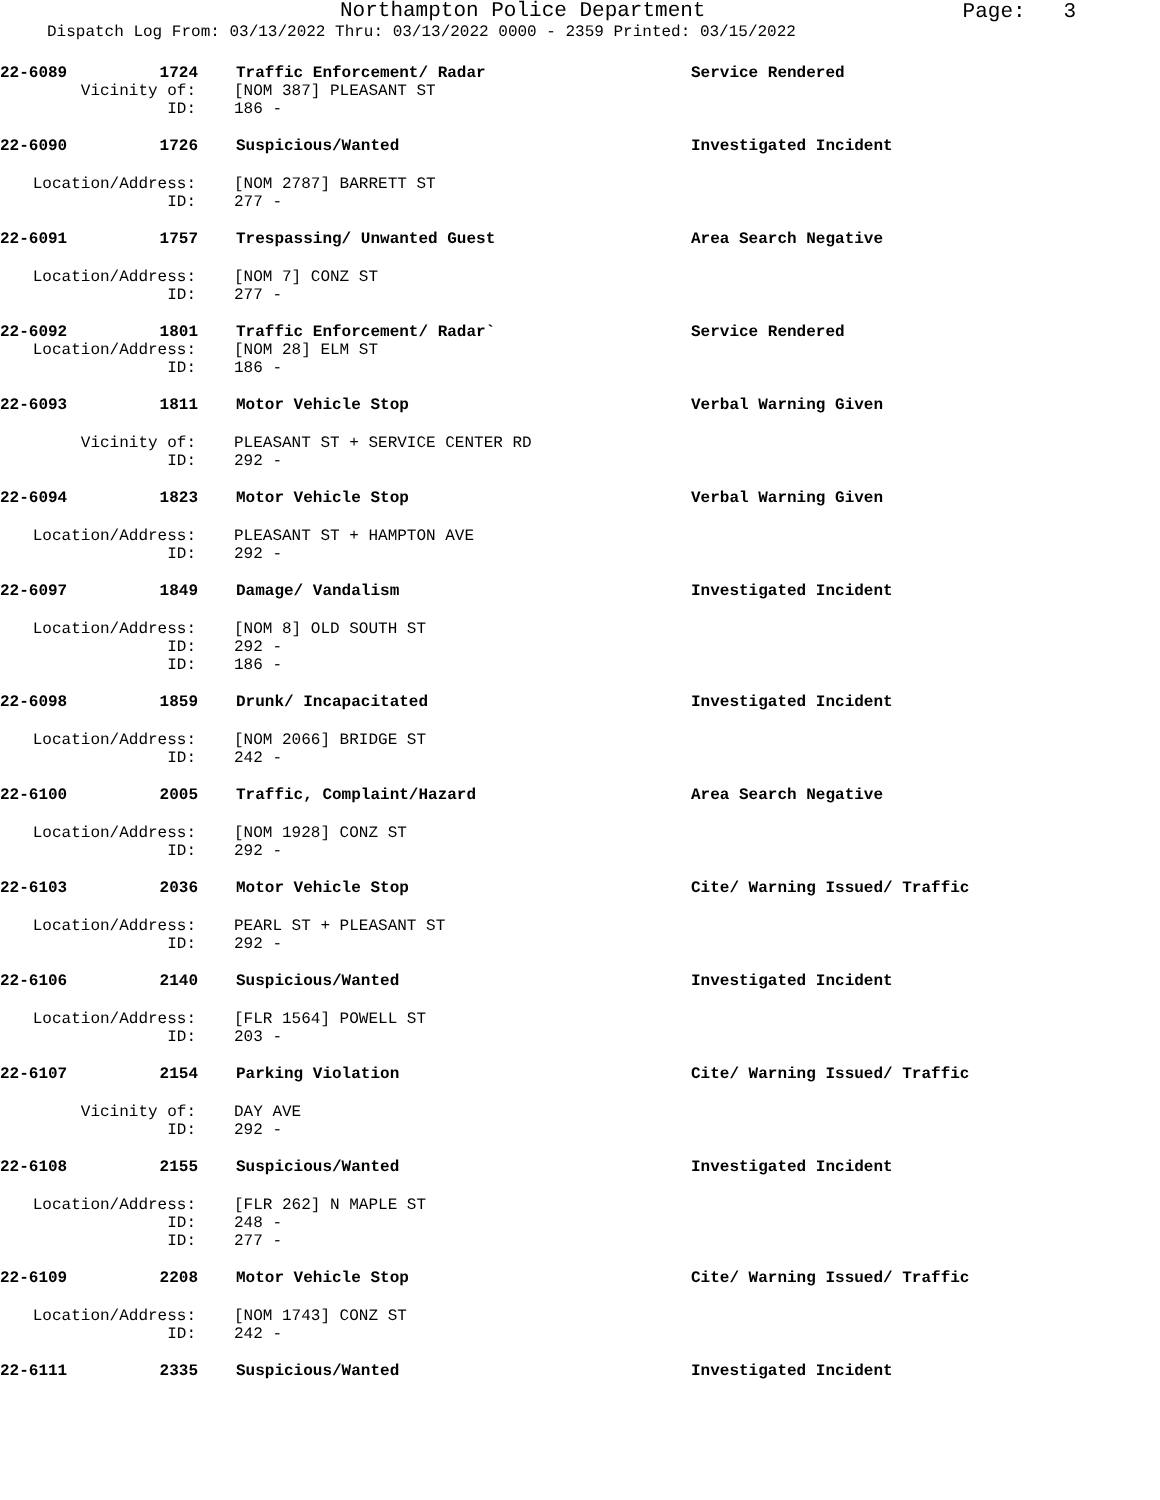Northampton Police Department
Page: 3
Dispatch Log From: 03/13/2022 Thru: 03/13/2022 0000 - 2359 Printed: 03/15/2022
22-6089 1724 Traffic Enforcement/ Radar Service Rendered
Vicinity of: [NOM 387] PLEASANT ST
ID: 186 -
22-6090 1726 Suspicious/Wanted Investigated Incident
Location/Address: [NOM 2787] BARRETT ST
ID: 277 -
22-6091 1757 Trespassing/ Unwanted Guest Area Search Negative
Location/Address: [NOM 7] CONZ ST
ID: 277 -
22-6092 1801 Traffic Enforcement/ Radar` Service Rendered
Location/Address: [NOM 28] ELM ST
ID: 186 -
22-6093 1811 Motor Vehicle Stop Verbal Warning Given
Vicinity of: PLEASANT ST + SERVICE CENTER RD
ID: 292 -
22-6094 1823 Motor Vehicle Stop Verbal Warning Given
Location/Address: PLEASANT ST + HAMPTON AVE
ID: 292 -
22-6097 1849 Damage/ Vandalism Investigated Incident
Location/Address: [NOM 8] OLD SOUTH ST
ID: 292 -
ID: 186 -
22-6098 1859 Drunk/ Incapacitated Investigated Incident
Location/Address: [NOM 2066] BRIDGE ST
ID: 242 -
22-6100 2005 Traffic, Complaint/Hazard Area Search Negative
Location/Address: [NOM 1928] CONZ ST
ID: 292 -
22-6103 2036 Motor Vehicle Stop Cite/ Warning Issued/ Traffic
Location/Address: PEARL ST + PLEASANT ST
ID: 292 -
22-6106 2140 Suspicious/Wanted Investigated Incident
Location/Address: [FLR 1564] POWELL ST
ID: 203 -
22-6107 2154 Parking Violation Cite/ Warning Issued/ Traffic
Vicinity of: DAY AVE
ID: 292 -
22-6108 2155 Suspicious/Wanted Investigated Incident
Location/Address: [FLR 262] N MAPLE ST
ID: 248 -
ID: 277 -
22-6109 2208 Motor Vehicle Stop Cite/ Warning Issued/ Traffic
Location/Address: [NOM 1743] CONZ ST
ID: 242 -
22-6111 2335 Suspicious/Wanted Investigated Incident